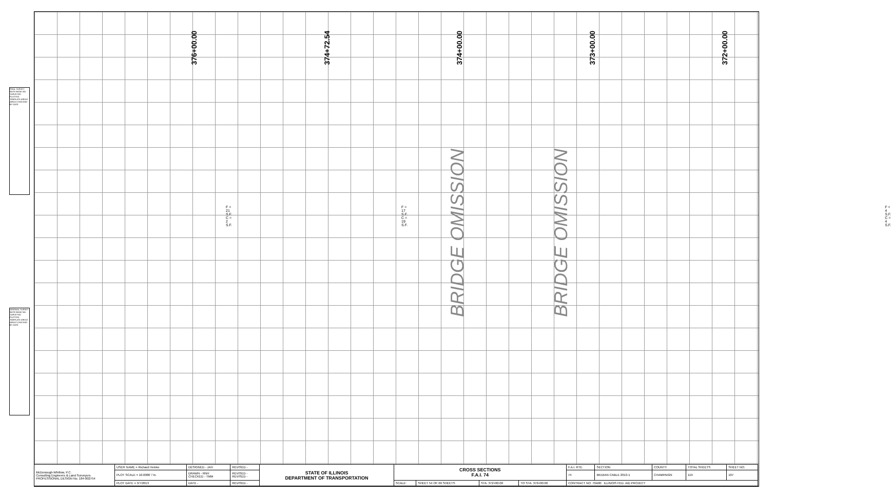FINAL SURVEY NOTE BOOK NO. SURVEYED PLOTTED TEMPLATE AREAS AREAS CHECKED BY DATE
ORIGINAL SURVEY NOTE BOOK NO. SURVEYED PLOTTED TEMPLATE AREAS AREAS CHECKED BY DATE
376+00.00
374+72.54
374+00.00
373+00.00
372+00.00
BRIDGE OMISSION
BRIDGE OMISSION
F = 21 S.F. C = 2 S.F. F = 17 S.F. C = 19 S.F. F = 4 S.F. C = 4 S.F.
| McDonough-Whitlow, P.C. Consulting Engineers & Land Surveyors PROFESSIONAL DESIGN No. 184-002754 | USER NAME = Richard Heinke | DESIGNED - JAH | REVISED - | STATE OF ILLINOIS DEPARTMENT OF TRANSPORTATION | CROSS SECTIONS F.A.I. 74 | | | | F.A.I. RTE. | SECTION | COUNTY | TOTAL SHEETS | SHEET NO. |
| | PLOT SCALE = 10.0000 '/ in. | DRAWN - RNH CHECKED - TMM | REVISED - REVISED - | | | | | | 74 | MEDIAN CABLE 2013-1 | CHAMPAIGN | 119 | 107 |
| | PLOT DATE = 3/7/2013 | DATE - | REVISED - | | SCALE: | SHEET 54 OF 66 SHEETS | STA. 372+00.00 | TO STA. 376+00.00 | CONTRACT NO. 70A00 ILLINOIS FED. AID PROJECT | | | | |